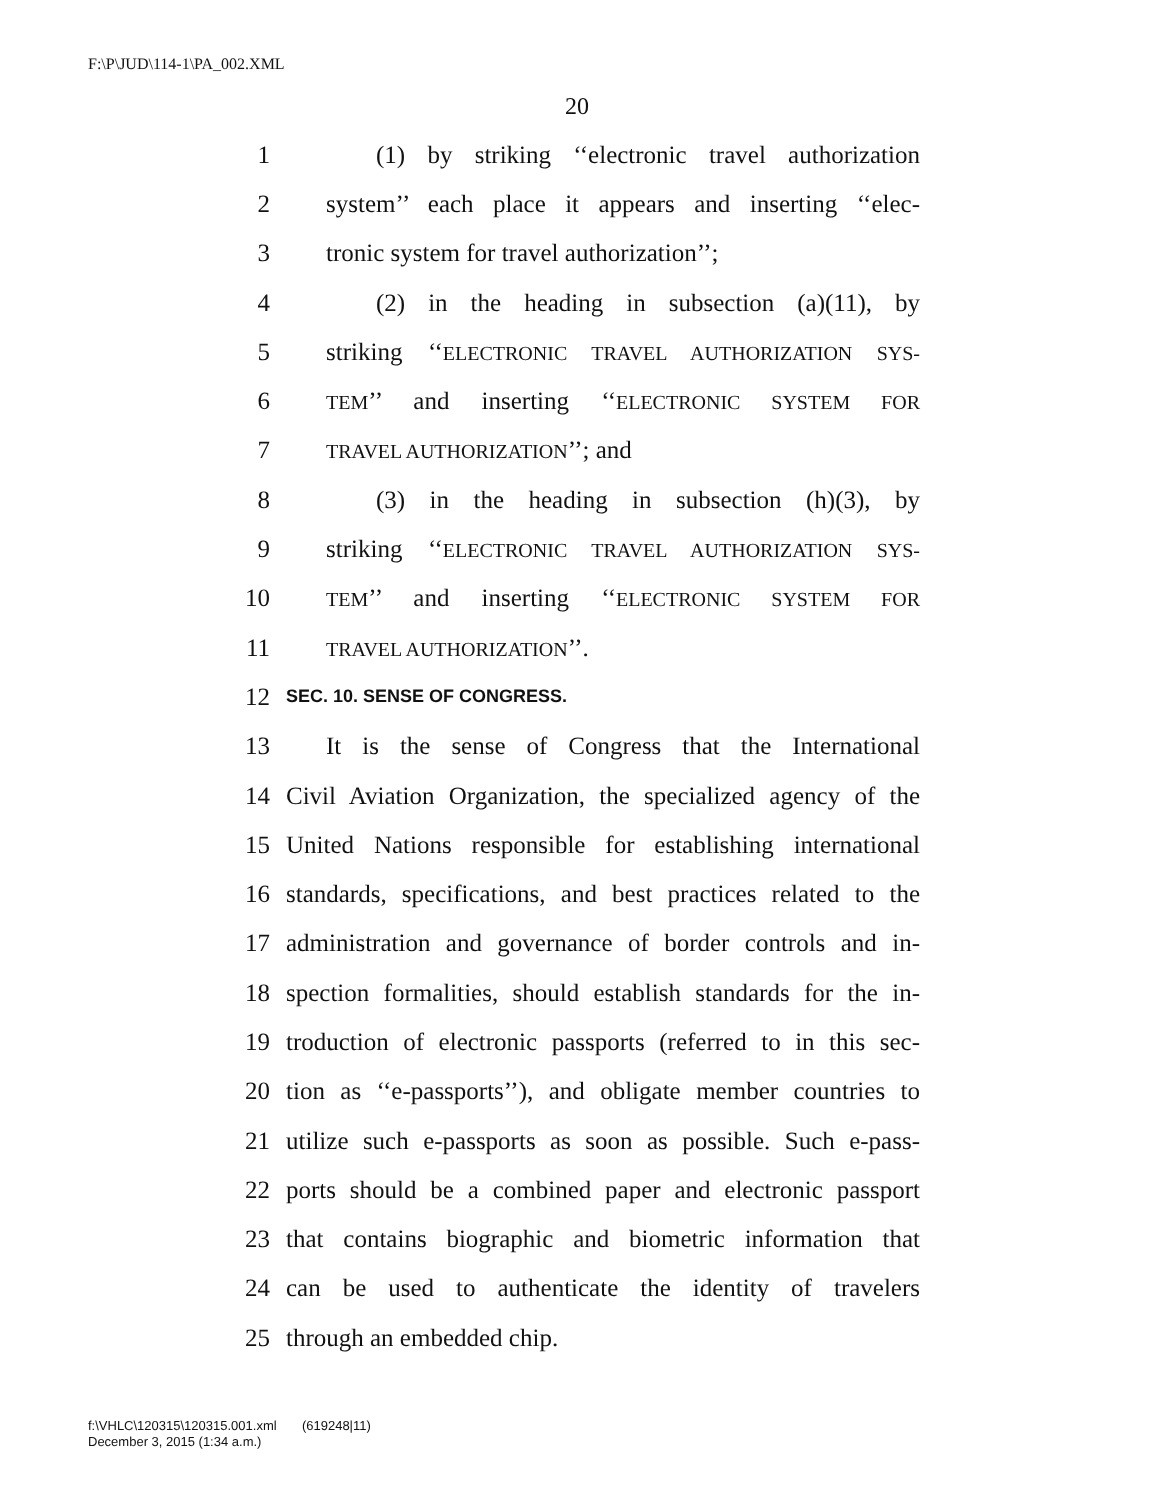F:\P\JUD\114-1\PA_002.XML
20
1 (1) by striking ‘‘electronic travel authorization
2 system’’ each place it appears and inserting ‘‘elec-
3 tronic system for travel authorization’’;
4 (2) in the heading in subsection (a)(11), by
5 striking ‘‘ELECTRONIC TRAVEL AUTHORIZATION SYS-
6 TEM’’ and inserting ‘‘ELECTRONIC SYSTEM FOR
7 TRAVEL AUTHORIZATION’’; and
8 (3) in the heading in subsection (h)(3), by
9 striking ‘‘ELECTRONIC TRAVEL AUTHORIZATION SYS-
10 TEM’’ and inserting ‘‘ELECTRONIC SYSTEM FOR
11 TRAVEL AUTHORIZATION’’.
12 SEC. 10. SENSE OF CONGRESS.
13 It is the sense of Congress that the International
14 Civil Aviation Organization, the specialized agency of the
15 United Nations responsible for establishing international
16 standards, specifications, and best practices related to the
17 administration and governance of border controls and in-
18 spection formalities, should establish standards for the in-
19 troduction of electronic passports (referred to in this sec-
20 tion as ‘‘e-passports’’), and obligate member countries to
21 utilize such e-passports as soon as possible. Such e-pass-
22 ports should be a combined paper and electronic passport
23 that contains biographic and biometric information that
24 can be used to authenticate the identity of travelers
25 through an embedded chip.
f:\VHLC\120315\120315.001.xml (619248|11)
December 3, 2015 (1:34 a.m.)